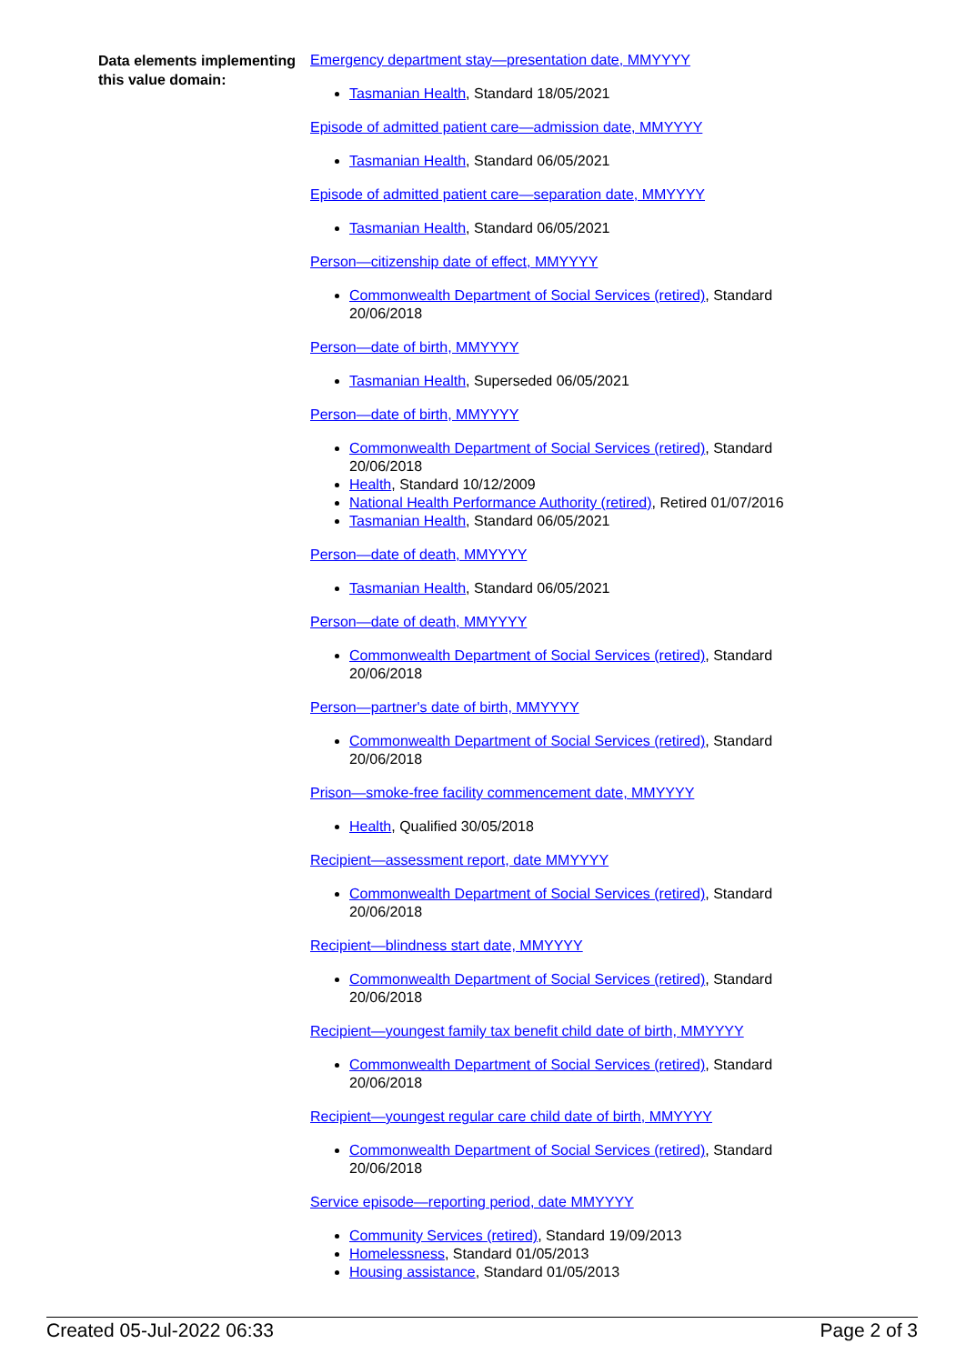Data elements implementing this value domain:
Emergency department stay—presentation date, MMYYYY
Tasmanian Health, Standard 18/05/2021
Episode of admitted patient care—admission date, MMYYYY
Tasmanian Health, Standard 06/05/2021
Episode of admitted patient care—separation date, MMYYYY
Tasmanian Health, Standard 06/05/2021
Person—citizenship date of effect, MMYYYY
Commonwealth Department of Social Services (retired), Standard 20/06/2018
Person—date of birth, MMYYYY
Tasmanian Health, Superseded 06/05/2021
Person—date of birth, MMYYYY
Commonwealth Department of Social Services (retired), Standard 20/06/2018
Health, Standard 10/12/2009
National Health Performance Authority (retired), Retired 01/07/2016
Tasmanian Health, Standard 06/05/2021
Person—date of death, MMYYYY
Tasmanian Health, Standard 06/05/2021
Person—date of death, MMYYYY
Commonwealth Department of Social Services (retired), Standard 20/06/2018
Person—partner's date of birth, MMYYYY
Commonwealth Department of Social Services (retired), Standard 20/06/2018
Prison—smoke-free facility commencement date, MMYYYY
Health, Qualified 30/05/2018
Recipient—assessment report, date MMYYYY
Commonwealth Department of Social Services (retired), Standard 20/06/2018
Recipient—blindness start date, MMYYYY
Commonwealth Department of Social Services (retired), Standard 20/06/2018
Recipient—youngest family tax benefit child date of birth, MMYYYY
Commonwealth Department of Social Services (retired), Standard 20/06/2018
Recipient—youngest regular care child date of birth, MMYYYY
Commonwealth Department of Social Services (retired), Standard 20/06/2018
Service episode—reporting period, date MMYYYY
Community Services (retired), Standard 19/09/2013
Homelessness, Standard 01/05/2013
Housing assistance, Standard 01/05/2013
Created 05-Jul-2022 06:33 Page 2 of 3